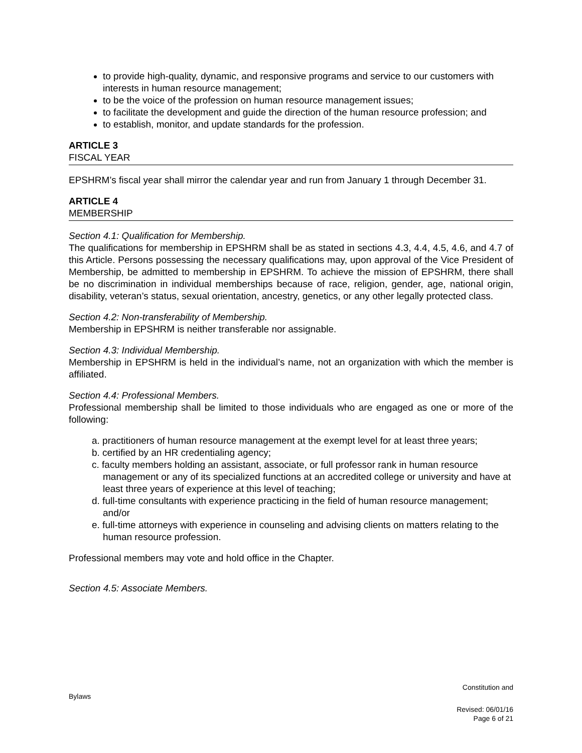to provide high-quality, dynamic, and responsive programs and service to our customers with interests in human resource management;
to be the voice of the profession on human resource management issues;
to facilitate the development and guide the direction of the human resource profession; and
to establish, monitor, and update standards for the profession.
ARTICLE 3
FISCAL YEAR
EPSHRM’s fiscal year shall mirror the calendar year and run from January 1 through December 31.
ARTICLE 4
MEMBERSHIP
Section 4.1: Qualification for Membership.
The qualifications for membership in EPSHRM shall be as stated in sections 4.3, 4.4, 4.5, 4.6, and 4.7 of this Article. Persons possessing the necessary qualifications may, upon approval of the Vice President of Membership, be admitted to membership in EPSHRM. To achieve the mission of EPSHRM, there shall be no discrimination in individual memberships because of race, religion, gender, age, national origin, disability, veteran’s status, sexual orientation, ancestry, genetics, or any other legally protected class.
Section 4.2: Non-transferability of Membership.
Membership in EPSHRM is neither transferable nor assignable.
Section 4.3: Individual Membership.
Membership in EPSHRM is held in the individual’s name, not an organization with which the member is affiliated.
Section 4.4: Professional Members.
Professional membership shall be limited to those individuals who are engaged as one or more of the following:
a. practitioners of human resource management at the exempt level for at least three years;
b. certified by an HR credentialing agency;
c. faculty members holding an assistant, associate, or full professor rank in human resource management or any of its specialized functions at an accredited college or university and have at least three years of experience at this level of teaching;
d. full-time consultants with experience practicing in the field of human resource management; and/or
e. full-time attorneys with experience in counseling and advising clients on matters relating to the human resource profession.
Professional members may vote and hold office in the Chapter.
Section 4.5: Associate Members.
Constitution and
Bylaws
Revised: 06/01/16
Page 6 of 21